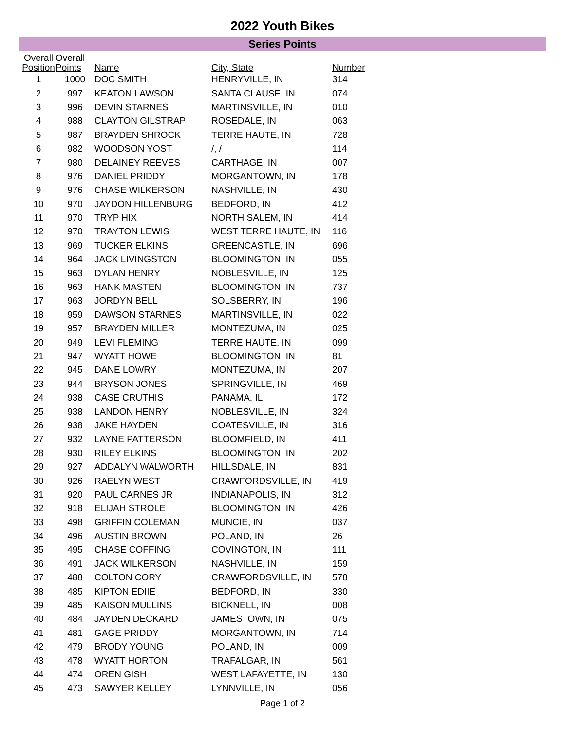2022 Youth Bikes
Series Points
| Overall Position | Overall Points | Name | City, State | Number |
| --- | --- | --- | --- | --- |
| 1 | 1000 | DOC SMITH | HENRYVILLE, IN | 314 |
| 2 | 997 | KEATON LAWSON | SANTA CLAUSE, IN | 074 |
| 3 | 996 | DEVIN STARNES | MARTINSVILLE, IN | 010 |
| 4 | 988 | CLAYTON GILSTRAP | ROSEDALE, IN | 063 |
| 5 | 987 | BRAYDEN SHROCK | TERRE HAUTE, IN | 728 |
| 6 | 982 | WOODSON YOST | /, / | 114 |
| 7 | 980 | DELAINEY REEVES | CARTHAGE, IN | 007 |
| 8 | 976 | DANIEL PRIDDY | MORGANTOWN, IN | 178 |
| 9 | 976 | CHASE WILKERSON | NASHVILLE, IN | 430 |
| 10 | 970 | JAYDON HILLENBURG | BEDFORD, IN | 412 |
| 11 | 970 | TRYP HIX | NORTH SALEM, IN | 414 |
| 12 | 970 | TRAYTON LEWIS | WEST TERRE HAUTE, IN | 116 |
| 13 | 969 | TUCKER ELKINS | GREENCASTLE, IN | 696 |
| 14 | 964 | JACK LIVINGSTON | BLOOMINGTON, IN | 055 |
| 15 | 963 | DYLAN HENRY | NOBLESVILLE, IN | 125 |
| 16 | 963 | HANK MASTEN | BLOOMINGTON, IN | 737 |
| 17 | 963 | JORDYN BELL | SOLSBERRY, IN | 196 |
| 18 | 959 | DAWSON STARNES | MARTINSVILLE, IN | 022 |
| 19 | 957 | BRAYDEN MILLER | MONTEZUMA, IN | 025 |
| 20 | 949 | LEVI FLEMING | TERRE HAUTE, IN | 099 |
| 21 | 947 | WYATT HOWE | BLOOMINGTON, IN | 81 |
| 22 | 945 | DANE LOWRY | MONTEZUMA, IN | 207 |
| 23 | 944 | BRYSON JONES | SPRINGVILLE, IN | 469 |
| 24 | 938 | CASE CRUTHIS | PANAMA, IL | 172 |
| 25 | 938 | LANDON HENRY | NOBLESVILLE, IN | 324 |
| 26 | 938 | JAKE HAYDEN | COATESVILLE, IN | 316 |
| 27 | 932 | LAYNE PATTERSON | BLOOMFIELD, IN | 411 |
| 28 | 930 | RILEY ELKINS | BLOOMINGTON, IN | 202 |
| 29 | 927 | ADDALYN WALWORTH | HILLSDALE, IN | 831 |
| 30 | 926 | RAELYN WEST | CRAWFORDSVILLE, IN | 419 |
| 31 | 920 | PAUL CARNES JR | INDIANAPOLIS, IN | 312 |
| 32 | 918 | ELIJAH STROLE | BLOOMINGTON, IN | 426 |
| 33 | 498 | GRIFFIN COLEMAN | MUNCIE, IN | 037 |
| 34 | 496 | AUSTIN BROWN | POLAND, IN | 26 |
| 35 | 495 | CHASE COFFING | COVINGTON, IN | 111 |
| 36 | 491 | JACK WILKERSON | NASHVILLE, IN | 159 |
| 37 | 488 | COLTON CORY | CRAWFORDSVILLE, IN | 578 |
| 38 | 485 | KIPTON EDIIE | BEDFORD, IN | 330 |
| 39 | 485 | KAISON MULLINS | BICKNELL, IN | 008 |
| 40 | 484 | JAYDEN DECKARD | JAMESTOWN, IN | 075 |
| 41 | 481 | GAGE PRIDDY | MORGANTOWN, IN | 714 |
| 42 | 479 | BRODY YOUNG | POLAND, IN | 009 |
| 43 | 478 | WYATT HORTON | TRAFALGAR, IN | 561 |
| 44 | 474 | OREN GISH | WEST LAFAYETTE, IN | 130 |
| 45 | 473 | SAWYER KELLEY | LYNNVILLE, IN | 056 |
Page 1 of 2